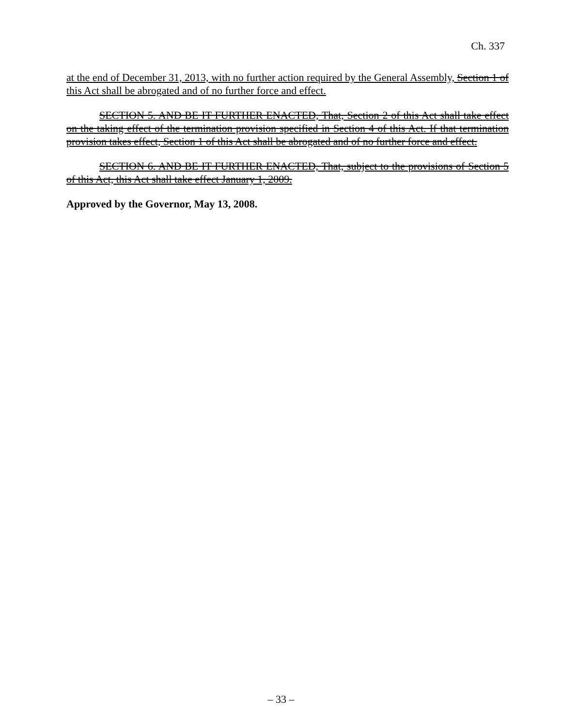Ch. 337
at the end of December 31, 2013, with no further action required by the General Assembly, Section 1 of this Act shall be abrogated and of no further force and effect.
SECTION 5. AND BE IT FURTHER ENACTED, That, Section 2 of this Act shall take effect on the taking effect of the termination provision specified in Section 4 of this Act. If that termination provision takes effect, Section 1 of this Act shall be abrogated and of no further force and effect.
SECTION 6. AND BE IT FURTHER ENACTED, That, subject to the provisions of Section 5 of this Act, this Act shall take effect January 1, 2009.
Approved by the Governor, May 13, 2008.
– 33 –